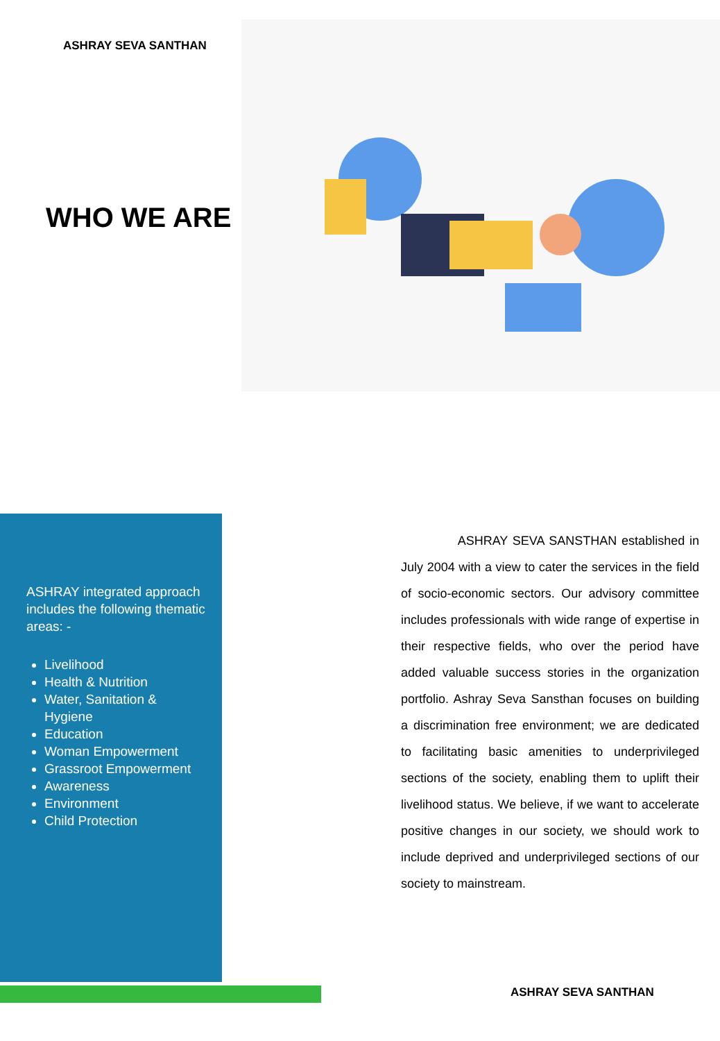ASHRAY SEVA SANTHAN
WHO WE ARE
ASHRAY integrated approach includes the following thematic areas: -
Livelihood
Health & Nutrition
Water, Sanitation & Hygiene
Education
Woman Empowerment
Grassroot Empowerment
Awareness
Environment
Child Protection
ASHRAY SEVA SANSTHAN established in July 2004 with a view to cater the services in the field of socio-economic sectors. Our advisory committee includes professionals with wide range of expertise in their respective fields, who over the period have added valuable success stories in the organization portfolio. Ashray Seva Sansthan focuses on building a discrimination free environment; we are dedicated to facilitating basic amenities to underprivileged sections of the society, enabling them to uplift their livelihood status. We believe, if we want to accelerate positive changes in our society, we should work to include deprived and underprivileged sections of our society to mainstream.
ASHRAY SEVA SANTHAN